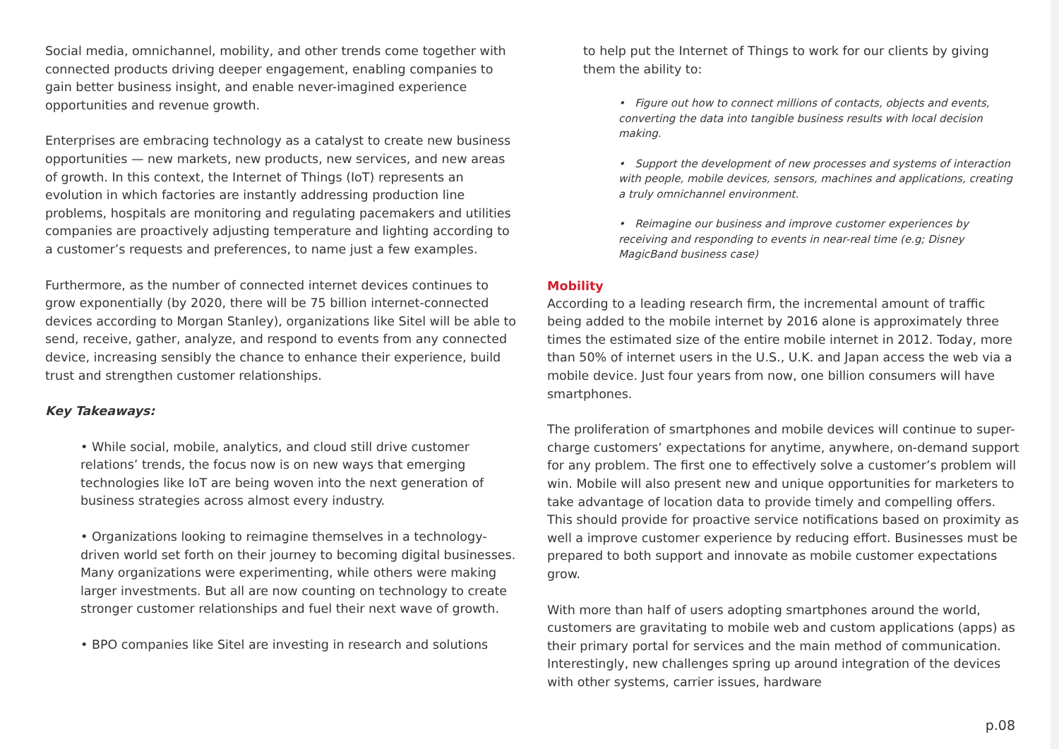Social media, omnichannel, mobility, and other trends come together with connected products driving deeper engagement, enabling companies to gain better business insight, and enable never-imagined experience opportunities and revenue growth.
Enterprises are embracing technology as a catalyst to create new business opportunities — new markets, new products, new services, and new areas of growth. In this context, the Internet of Things (IoT) represents an evolution in which factories are instantly addressing production line problems, hospitals are monitoring and regulating pacemakers and utilities companies are proactively adjusting temperature and lighting according to a customer’s requests and preferences, to name just a few examples.
Furthermore, as the number of connected internet devices continues to grow exponentially (by 2020, there will be 75 billion internet-connected devices according to Morgan Stanley), organizations like Sitel will be able to send, receive, gather, analyze, and respond to events from any connected device, increasing sensibly the chance to enhance their experience, build trust and strengthen customer relationships.
Key Takeaways:
• While social, mobile, analytics, and cloud still drive customer relations’ trends, the focus now is on new ways that emerging technologies like IoT are being woven into the next generation of business strategies across almost every industry.
• Organizations looking to reimagine themselves in a technology-driven world set forth on their journey to becoming digital businesses. Many organizations were experimenting, while others were making larger investments. But all are now counting on technology to create stronger customer relationships and fuel their next wave of growth.
• BPO companies like Sitel are investing in research and solutions
to help put the Internet of Things to work for our clients by giving them the ability to:
• Figure out how to connect millions of contacts, objects and events, converting the data into tangible business results with local decision making.
• Support the development of new processes and systems of interaction with people, mobile devices, sensors, machines and applications, creating a truly omnichannel environment.
• Reimagine our business and improve customer experiences by receiving and responding to events in near-real time (e.g; Disney MagicBand business case)
Mobility
According to a leading research firm, the incremental amount of traffic being added to the mobile internet by 2016 alone is approximately three times the estimated size of the entire mobile internet in 2012. Today, more than 50% of internet users in the U.S., U.K. and Japan access the web via a mobile device. Just four years from now, one billion consumers will have smartphones.
The proliferation of smartphones and mobile devices will continue to super-charge customers’ expectations for anytime, anywhere, on-demand support for any problem. The first one to effectively solve a customer’s problem will win. Mobile will also present new and unique opportunities for marketers to take advantage of location data to provide timely and compelling offers. This should provide for proactive service notifications based on proximity as well a improve customer experience by reducing effort. Businesses must be prepared to both support and innovate as mobile customer expectations grow.
With more than half of users adopting smartphones around the world, customers are gravitating to mobile web and custom applications (apps) as their primary portal for services and the main method of communication. Interestingly, new challenges spring up around integration of the devices with other systems, carrier issues, hardware
p.08